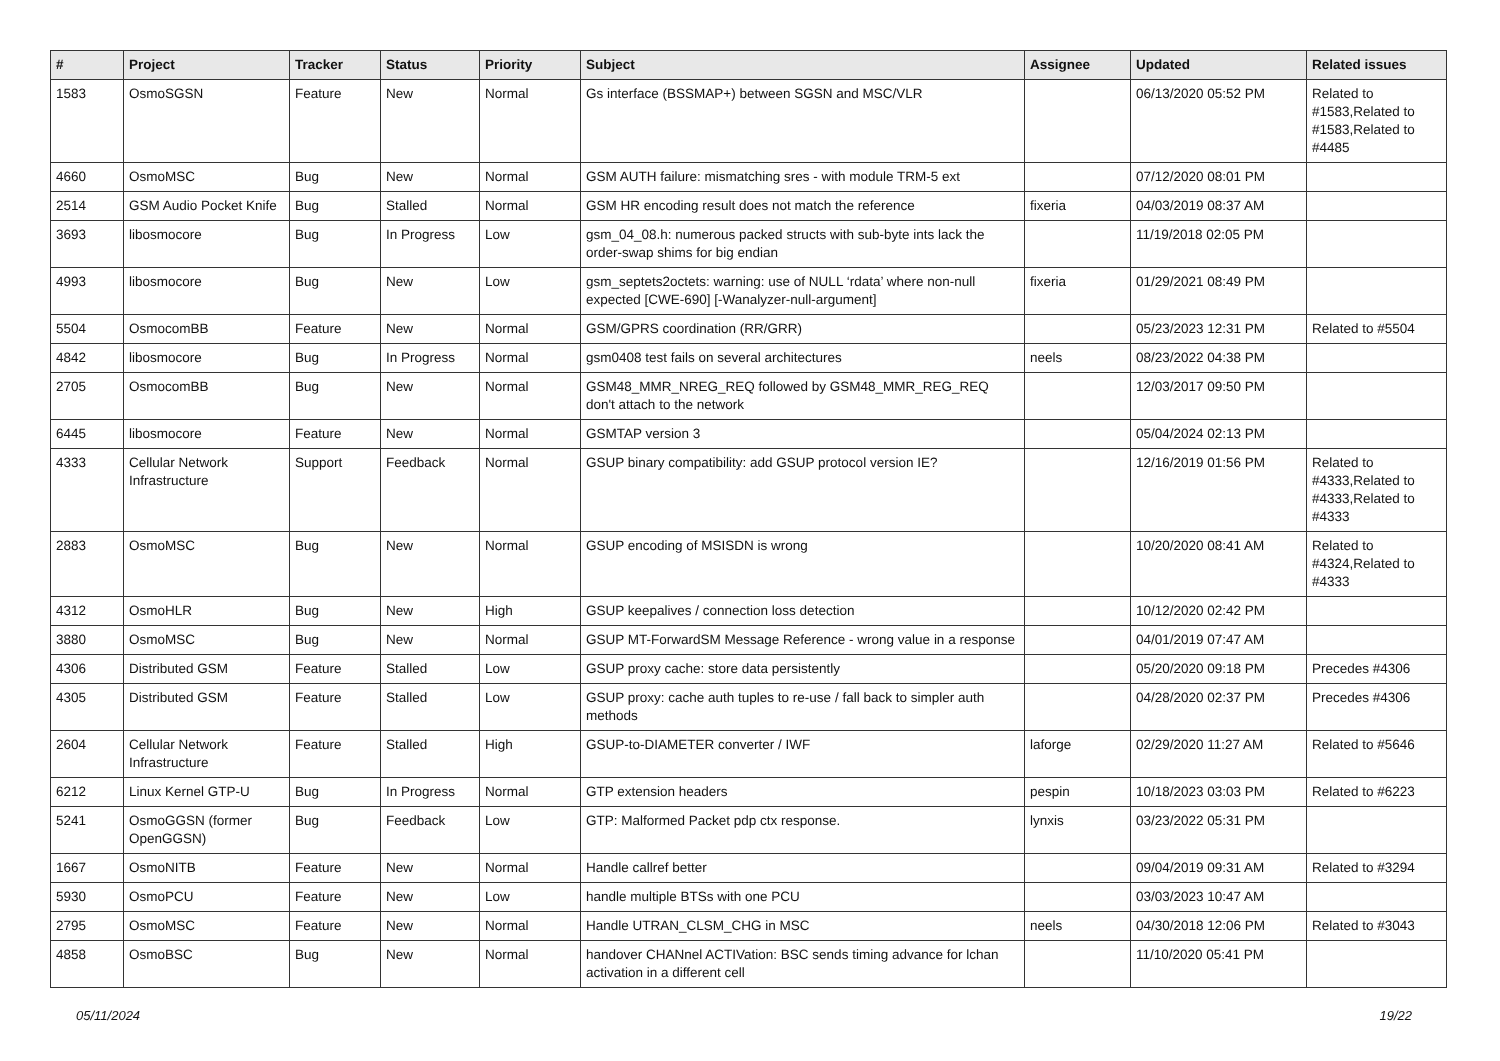| # | Project | Tracker | Status | Priority | Subject | Assignee | Updated | Related issues |
| --- | --- | --- | --- | --- | --- | --- | --- | --- |
| 1583 | OsmoSGSN | Feature | New | Normal | Gs interface (BSSMAP+) between SGSN and MSC/VLR | | 06/13/2020 05:52 PM | Related to #1583,Related to #1583,Related to #4485 |
| 4660 | OsmoMSC | Bug | New | Normal | GSM AUTH failure: mismatching sres - with module TRM-5 ext | | 07/12/2020 08:01 PM | |
| 2514 | GSM Audio Pocket Knife | Bug | Stalled | Normal | GSM HR encoding result does not match the reference | fixeria | 04/03/2019 08:37 AM | |
| 3693 | libosmocore | Bug | In Progress | Low | gsm_04_08.h: numerous packed structs with sub-byte ints lack the order-swap shims for big endian | | 11/19/2018 02:05 PM | |
| 4993 | libosmocore | Bug | New | Low | gsm_septets2octets: warning: use of NULL ‘rdata’ where non-null expected [CWE-690] [-Wanalyzer-null-argument] | fixeria | 01/29/2021 08:49 PM | |
| 5504 | OsmocomBB | Feature | New | Normal | GSM/GPRS coordination (RR/GRR) | | 05/23/2023 12:31 PM | Related to #5504 |
| 4842 | libosmocore | Bug | In Progress | Normal | gsm0408 test fails on several architectures | neels | 08/23/2022 04:38 PM | |
| 2705 | OsmocomBB | Bug | New | Normal | GSM48_MMR_NREG_REQ followed by GSM48_MMR_REG_REQ don't attach to the network | | 12/03/2017 09:50 PM | |
| 6445 | libosmocore | Feature | New | Normal | GSMTAP version 3 | | 05/04/2024 02:13 PM | |
| 4333 | Cellular Network Infrastructure | Support | Feedback | Normal | GSUP binary compatibility: add GSUP protocol version IE? | | 12/16/2019 01:56 PM | Related to #4333,Related to #4333,Related to #4333 |
| 2883 | OsmoMSC | Bug | New | Normal | GSUP encoding of MSISDN is wrong | | 10/20/2020 08:41 AM | Related to #4324,Related to #4333 |
| 4312 | OsmoHLR | Bug | New | High | GSUP keepalives / connection loss detection | | 10/12/2020 02:42 PM | |
| 3880 | OsmoMSC | Bug | New | Normal | GSUP MT-ForwardSM Message Reference - wrong value in a response | | 04/01/2019 07:47 AM | |
| 4306 | Distributed GSM | Feature | Stalled | Low | GSUP proxy cache: store data persistently | | 05/20/2020 09:18 PM | Precedes #4306 |
| 4305 | Distributed GSM | Feature | Stalled | Low | GSUP proxy: cache auth tuples to re-use / fall back to simpler auth methods | | 04/28/2020 02:37 PM | Precedes #4306 |
| 2604 | Cellular Network Infrastructure | Feature | Stalled | High | GSUP-to-DIAMETER converter / IWF | laforge | 02/29/2020 11:27 AM | Related to #5646 |
| 6212 | Linux Kernel GTP-U | Bug | In Progress | Normal | GTP extension headers | pespin | 10/18/2023 03:03 PM | Related to #6223 |
| 5241 | OsmoGGSN (former OpenGGSN) | Bug | Feedback | Low | GTP: Malformed Packet pdp ctx response. | lynxis | 03/23/2022 05:31 PM | |
| 1667 | OsmoNITB | Feature | New | Normal | Handle callref better | | 09/04/2019 09:31 AM | Related to #3294 |
| 5930 | OsmoPCU | Feature | New | Low | handle multiple BTSs with one PCU | | 03/03/2023 10:47 AM | |
| 2795 | OsmoMSC | Feature | New | Normal | Handle UTRAN_CLSM_CHG in MSC | neels | 04/30/2018 12:06 PM | Related to #3043 |
| 4858 | OsmoBSC | Bug | New | Normal | handover CHANnel ACTIVation: BSC sends timing advance for lchan activation in a different cell | | 11/10/2020 05:41 PM | |
05/11/2024 19/22